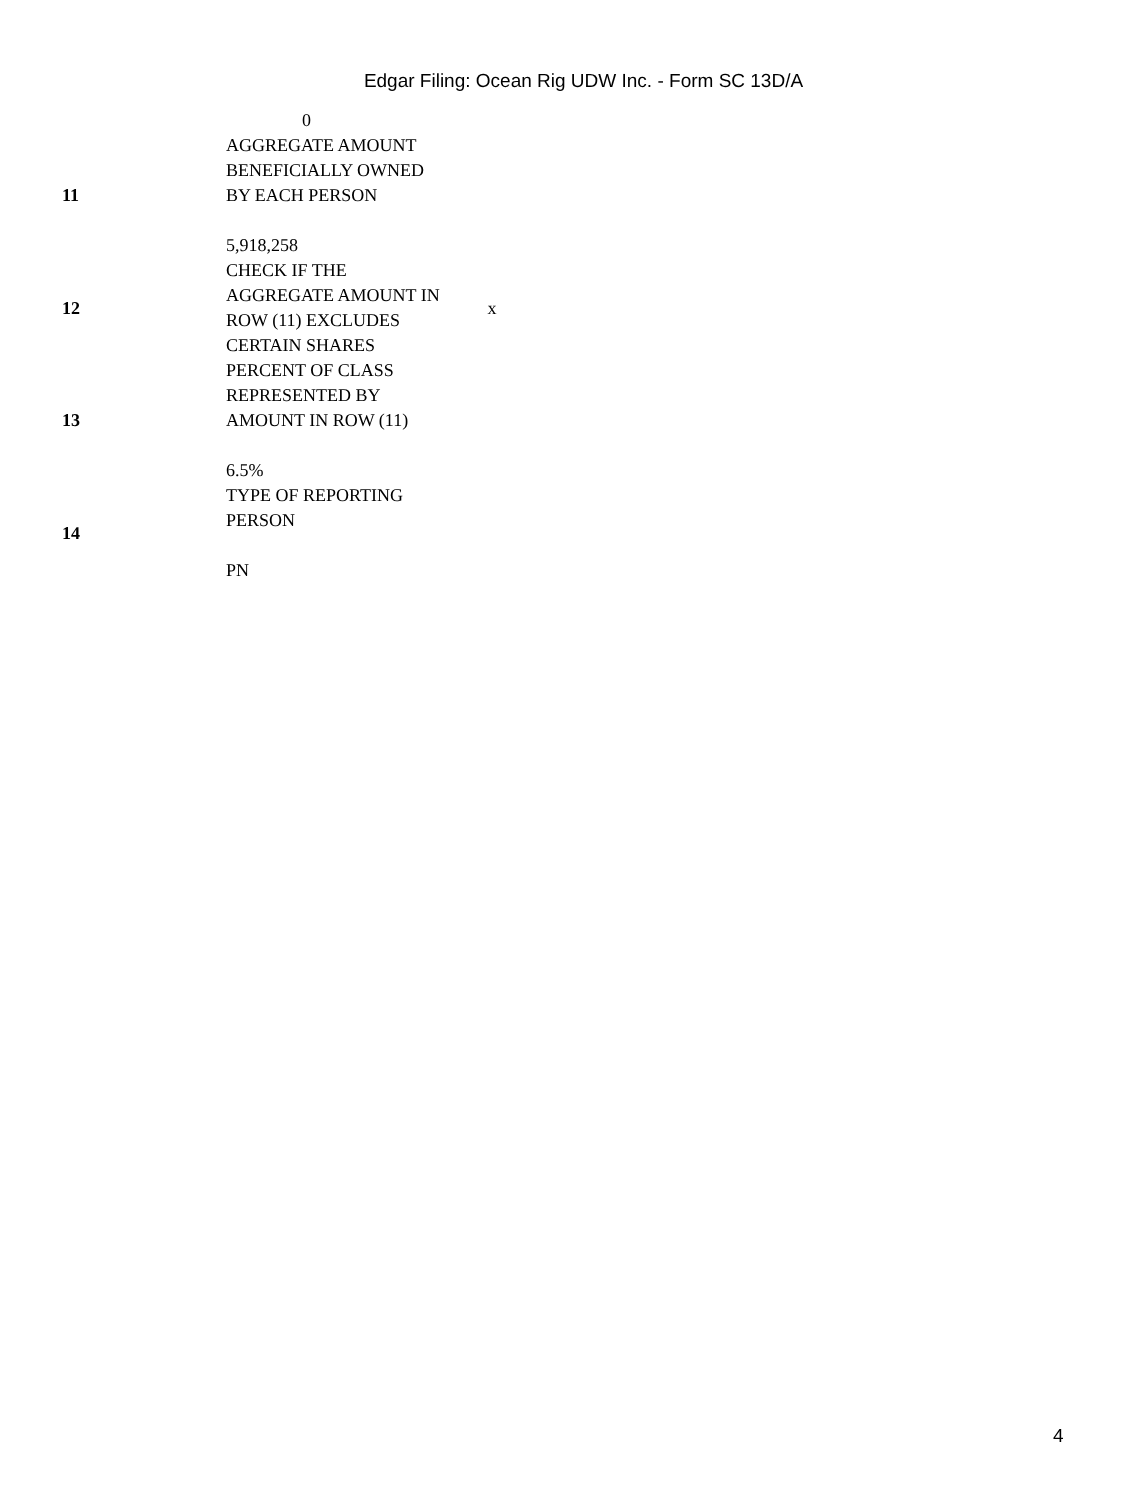Edgar Filing: Ocean Rig UDW Inc. - Form SC 13D/A
| | 0 | |
| 11 | AGGREGATE AMOUNT BENEFICIALLY OWNED BY EACH PERSON 5,918,258 | |
| 12 | CHECK IF THE AGGREGATE AMOUNT IN ROW (11) EXCLUDES CERTAIN SHARES | x |
| 13 | PERCENT OF CLASS REPRESENTED BY AMOUNT IN ROW (11) 6.5% | |
| 14 | TYPE OF REPORTING PERSON PN | |
4